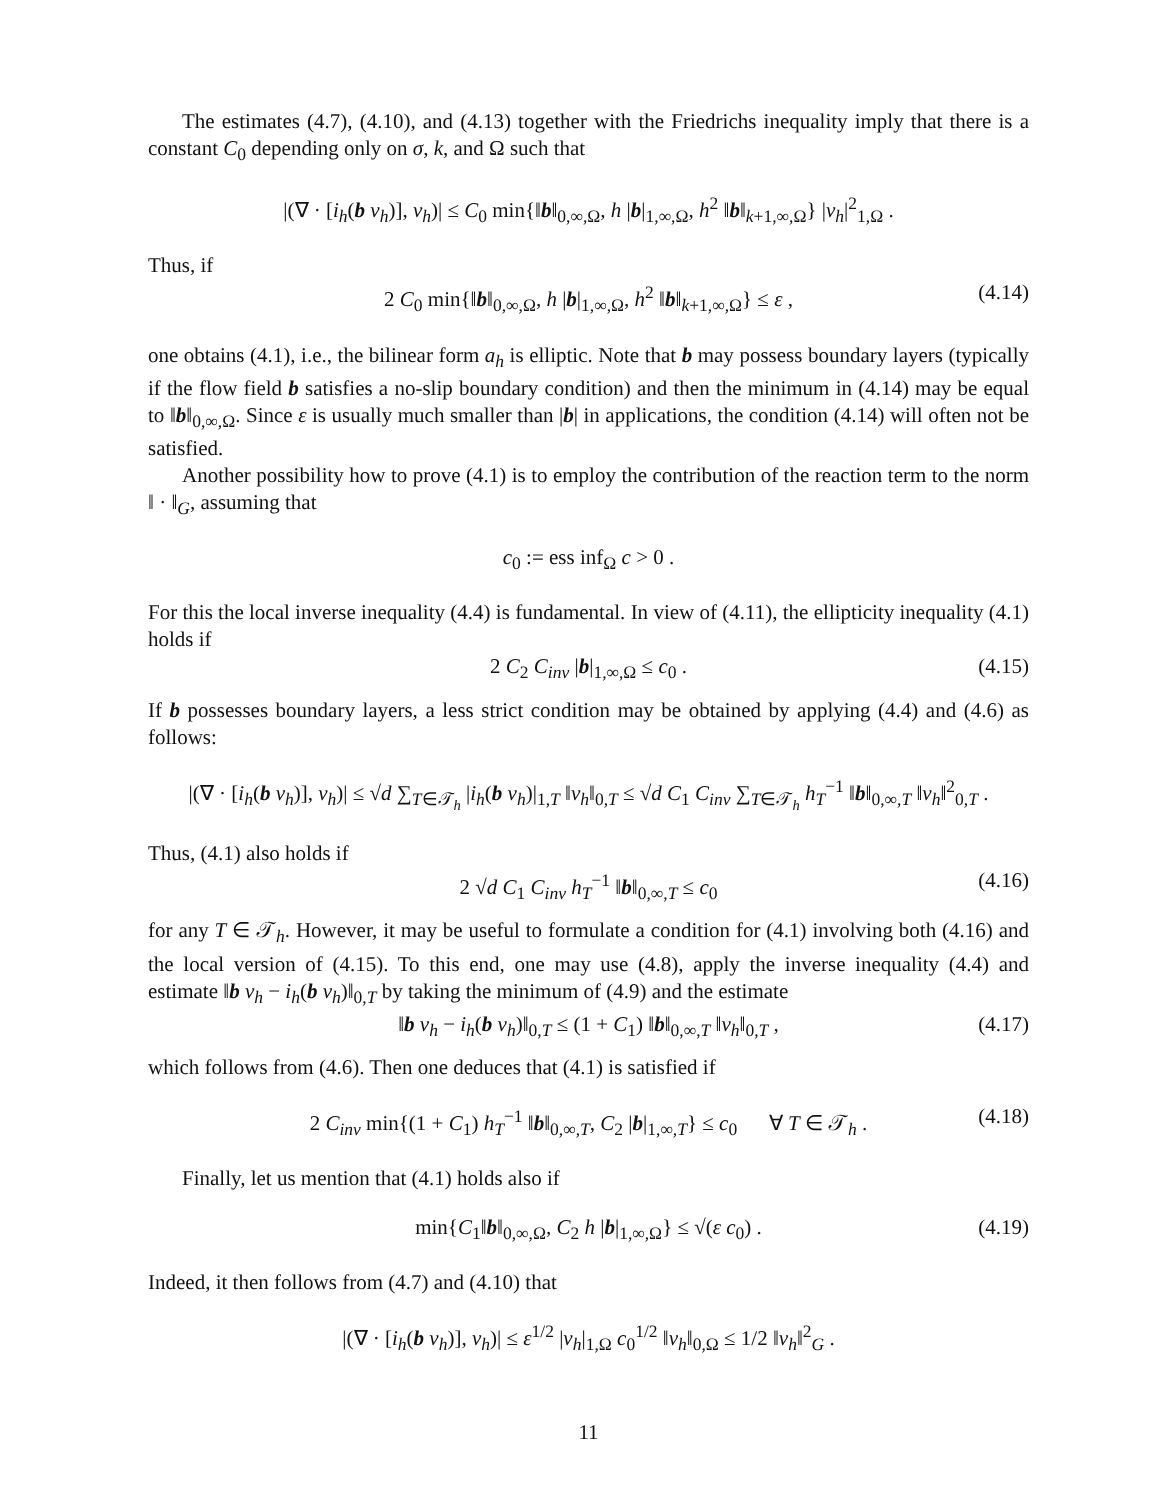The estimates (4.7), (4.10), and (4.13) together with the Friedrichs inequality imply that there is a constant C<sub>0</sub> depending only on σ, k, and Ω such that
|(∇ · [i<sub>h</sub>(b v<sub>h</sub>)], v<sub>h</sub>)| ≤ C<sub>0</sub> min{‖b‖<sub>0,∞,Ω</sub>, h |b|<sub>1,∞,Ω</sub>, h<sup>2</sup> ‖b‖<sub>k+1,∞,Ω</sub>} |v<sub>h</sub>|<sup>2</sup><sub>1,Ω</sub> .
Thus, if
2 C<sub>0</sub> min{‖b‖<sub>0,∞,Ω</sub>, h |b|<sub>1,∞,Ω</sub>, h<sup>2</sup> ‖b‖<sub>k+1,∞,Ω</sub>} ≤ ε , (4.14)
one obtains (4.1), i.e., the bilinear form a<sub>h</sub> is elliptic. Note that b may possess boundary layers (typically if the flow field b satisfies a no-slip boundary condition) and then the minimum in (4.14) may be equal to ‖b‖<sub>0,∞,Ω</sub>. Since ε is usually much smaller than |b| in applications, the condition (4.14) will often not be satisfied.
Another possibility how to prove (4.1) is to employ the contribution of the reaction term to the norm ‖ · ‖<sub>G</sub>, assuming that
c<sub>0</sub> := ess inf<sub>Ω</sub> c > 0 .
For this the local inverse inequality (4.4) is fundamental. In view of (4.11), the ellipticity inequality (4.1) holds if
2 C<sub>2</sub> C<sub>inv</sub> |b|<sub>1,∞,Ω</sub> ≤ c<sub>0</sub> . (4.15)
If b possesses boundary layers, a less strict condition may be obtained by applying (4.4) and (4.6) as follows:
|(∇ · [i<sub>h</sub>(b v<sub>h</sub>)], v<sub>h</sub>)| ≤ √d ∑<sub>T∈𝒯<sub>h</sub></sub> |i<sub>h</sub>(b v<sub>h</sub>)|<sub>1,T</sub> ‖v<sub>h</sub>‖<sub>0,T</sub> ≤ √d C<sub>1</sub> C<sub>inv</sub> ∑<sub>T∈𝒯<sub>h</sub></sub> h<sub>T</sub><sup>−1</sup> ‖b‖<sub>0,∞,T</sub> ‖v<sub>h</sub>‖<sup>2</sup><sub>0,T</sub> .
Thus, (4.1) also holds if
2 √d C<sub>1</sub> C<sub>inv</sub> h<sub>T</sub><sup>−1</sup> ‖b‖<sub>0,∞,T</sub> ≤ c<sub>0</sub> (4.16)
for any T ∈ 𝒯<sub>h</sub>. However, it may be useful to formulate a condition for (4.1) involving both (4.16) and the local version of (4.15). To this end, one may use (4.8), apply the inverse inequality (4.4) and estimate ‖b v<sub>h</sub> − i<sub>h</sub>(b v<sub>h</sub>)‖<sub>0,T</sub> by taking the minimum of (4.9) and the estimate
‖b v<sub>h</sub> − i<sub>h</sub>(b v<sub>h</sub>)‖<sub>0,T</sub> ≤ (1 + C<sub>1</sub>) ‖b‖<sub>0,∞,T</sub> ‖v<sub>h</sub>‖<sub>0,T</sub> , (4.17)
which follows from (4.6). Then one deduces that (4.1) is satisfied if
2 C<sub>inv</sub> min{(1 + C<sub>1</sub>) h<sub>T</sub><sup>−1</sup> ‖b‖<sub>0,∞,T</sub>, C<sub>2</sub> |b|<sub>1,∞,T</sub>} ≤ c<sub>0</sub> ∀ T ∈ 𝒯<sub>h</sub> . (4.18)
Finally, let us mention that (4.1) holds also if
min{C<sub>1</sub>‖b‖<sub>0,∞,Ω</sub>, C<sub>2</sub> h |b|<sub>1,∞,Ω</sub>} ≤ √(ε c<sub>0</sub>) . (4.19)
Indeed, it then follows from (4.7) and (4.10) that
|(∇ · [i<sub>h</sub>(b v<sub>h</sub>)], v<sub>h</sub>)| ≤ ε<sup>1/2</sup> |v<sub>h</sub>|<sub>1,Ω</sub> c<sub>0</sub><sup>1/2</sup> ‖v<sub>h</sub>‖<sub>0,Ω</sub> ≤ 1/2 ‖v<sub>h</sub>‖<sup>2</sup><sub>G</sub> .
11